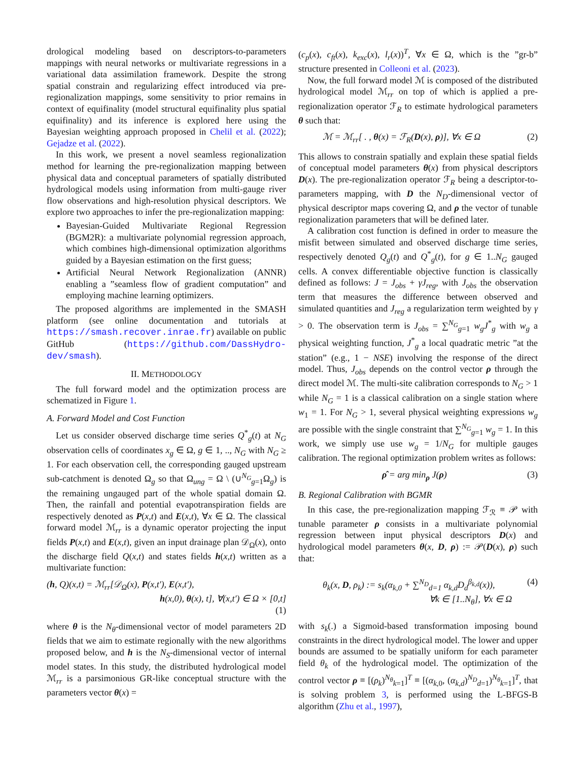drological modeling based on descriptors-to-parameters mappings with neural networks or multivariate regressions in a variational data assimilation framework. Despite the strong spatial constrain and regularizing effect introduced via pre-regionalization mappings, some sensitivity to prior remains in context of equifinality (model structural equifinality plus spatial equifinality) and its inference is explored here using the Bayesian weighting approach proposed in Chelil et al. (2022); Gejadze et al. (2022).
In this work, we present a novel seamless regionalization method for learning the pre-regionalization mapping between physical data and conceptual parameters of spatially distributed hydrological models using information from multi-gauge river flow observations and high-resolution physical descriptors. We explore two approaches to infer the pre-regionalization mapping:
Bayesian-Guided Multivariate Regional Regression (BGM2R): a multivariate polynomial regression approach, which combines high-dimensional optimization algorithms guided by a Bayesian estimation on the first guess;
Artificial Neural Network Regionalization (ANNR) enabling a ”seamless flow of gradient computation” and employing machine learning optimizers.
The proposed algorithms are implemented in the SMASH platform (see online documentation and tutorials at https://smash.recover.inrae.fr) available on public GitHub (https://github.com/DassHydro-dev/smash).
II. METHODOLOGY
The full forward model and the optimization process are schematized in Figure 1.
A. Forward Model and Cost Function
Let us consider observed discharge time series Q<sup>*</sup><sub>g</sub>(t) at N<sub>G</sub> observation cells of coordinates x<sub>g</sub> ∈ Ω, g ∈ 1, .., N<sub>G</sub> with N<sub>G</sub> ≥ 1. For each observation cell, the corresponding gauged upstream sub-catchment is denoted Ω<sub>g</sub> so that Ω<sub>ung</sub> = Ω \ (∪<sup>N<sub>G</sub></sup><sub>g=1</sub>Ω<sub>g</sub>) is the remaining ungauged part of the whole spatial domain Ω. Then, the rainfall and potential evapotranspiration fields are respectively denoted as P(x,t) and E(x,t), ∀x ∈ Ω. The classical forward model ℳ<sub>rr</sub> is a dynamic operator projecting the input fields P(x,t) and E(x,t), given an input drainage plan 𝒟<sub>Ω</sub>(x), onto the discharge field Q(x,t) and states fields h(x,t) written as a multivariate function:
(h, Q)(x,t) = ℳ<sub>rr</sub>[𝒟<sub>Ω</sub>(x), P(x,t′), E(x,t′),
h(x,0), θ(x), t], ∀(x,t′) ∈ Ω × [0,t]
(1)
where θ is the N<sub>θ</sub>-dimensional vector of model parameters 2D fields that we aim to estimate regionally with the new algorithms proposed below, and h is the N<sub>S</sub>-dimensional vector of internal model states. In this study, the distributed hydrological model ℳ<sub>rr</sub> is a parsimonious GR-like conceptual structure with the parameters vector θ(x) =
(c<sub>p</sub>(x), c<sub>ft</sub>(x), k<sub>exc</sub>(x), l<sub>r</sub>(x))<sup>T</sup>, ∀x ∈ Ω, which is the ”gr-b” structure presented in Colleoni et al. (2023).
Now, the full forward model ℳ is composed of the distributed hydrological model ℳ<sub>rr</sub> on top of which is applied a pre-regionalization operator ℱ<sub>R</sub> to estimate hydrological parameters θ such that:
ℳ = ℳ<sub>rr</sub>[ . , θ(x) = ℱ<sub>R</sub>(D(x), ρ)], ∀x ∈ Ω (2)
This allows to constrain spatially and explain these spatial fields of conceptual model parameters θ(x) from physical descriptors D(x). The pre-regionalization operator ℱ<sub>R</sub> being a descriptor-to-parameters mapping, with D the N<sub>D</sub>-dimensional vector of physical descriptor maps covering Ω, and ρ the vector of tunable regionalization parameters that will be defined later.
A calibration cost function is defined in order to measure the misfit between simulated and observed discharge time series, respectively denoted Q<sub>g</sub>(t) and Q<sup>*</sup><sub>g</sub>(t), for g ∈ 1..N<sub>G</sub> gauged cells. A convex differentiable objective function is classically defined as follows: J = J<sub>obs</sub> + γJ<sub>reg</sub>, with J<sub>obs</sub> the observation term that measures the difference between observed and simulated quantities and J<sub>reg</sub> a regularization term weighted by γ > 0. The observation term is J<sub>obs</sub> = ∑<sup>N<sub>G</sub></sup><sub>g=1</sub> w<sub>g</sub>J<sup>*</sup><sub>g</sub> with w<sub>g</sub> a physical weighting function, J<sup>*</sup><sub>g</sub> a local quadratic metric ”at the station” (e.g., 1 − NSE) involving the response of the direct model. Thus, J<sub>obs</sub> depends on the control vector ρ through the direct model ℳ. The multi-site calibration corresponds to N<sub>G</sub> > 1 while N<sub>G</sub> = 1 is a classical calibration on a single station where w<sub>1</sub> = 1. For N<sub>G</sub> > 1, several physical weighting expressions w<sub>g</sub> are possible with the single constraint that ∑<sup>N<sub>G</sub></sup><sub>g=1</sub> w<sub>g</sub> = 1. In this work, we simply use use w<sub>g</sub> = 1/N<sub>G</sub> for multiple gauges calibration. The regional optimization problem writes as follows:
ρ̂ = arg min<sub>ρ</sub> J(ρ) (3)
B. Regional Calibration with BGMR
In this case, the pre-regionalization mapping ℱ<sub>ℛ</sub> ≡ 𝒫 with tunable parameter ρ consists in a multivariate polynomial regression between input physical descriptors D(x) and hydrological model parameters θ(x, D, ρ) := 𝒫(D(x), ρ) such that:
θ<sub>k</sub>(x, D, ρ<sub>k</sub>) := s<sub>k</sub>(α<sub>k,0</sub> + ∑<sup>N<sub>D</sub></sup><sub>d=1</sub> α<sub>k,d</sub>D<sub>d</sub><sup>β<sub>k,d</sub></sup>(x)),
∀k ∈ [1..N<sub>θ</sub>], ∀x ∈ Ω (4)
with s<sub>k</sub>(.) a Sigmoid-based transformation imposing bound constraints in the direct hydrological model. The lower and upper bounds are assumed to be spatially uniform for each parameter field θ<sub>k</sub> of the hydrological model. The optimization of the control vector ρ ≡ [(ρ<sub>k</sub>)<sup>N<sub>θ</sub></sup><sub>k=1</sub>]<sup>T</sup> ≡ [(α<sub>k,0</sub>, (α<sub>k,d</sub>)<sup>N<sub>D</sub></sup><sub>d=1</sub>)<sup>N<sub>θ</sub></sup><sub>k=1</sub>]<sup>T</sup>, that is solving problem 3, is performed using the L-BFGS-B algorithm (Zhu et al., 1997),